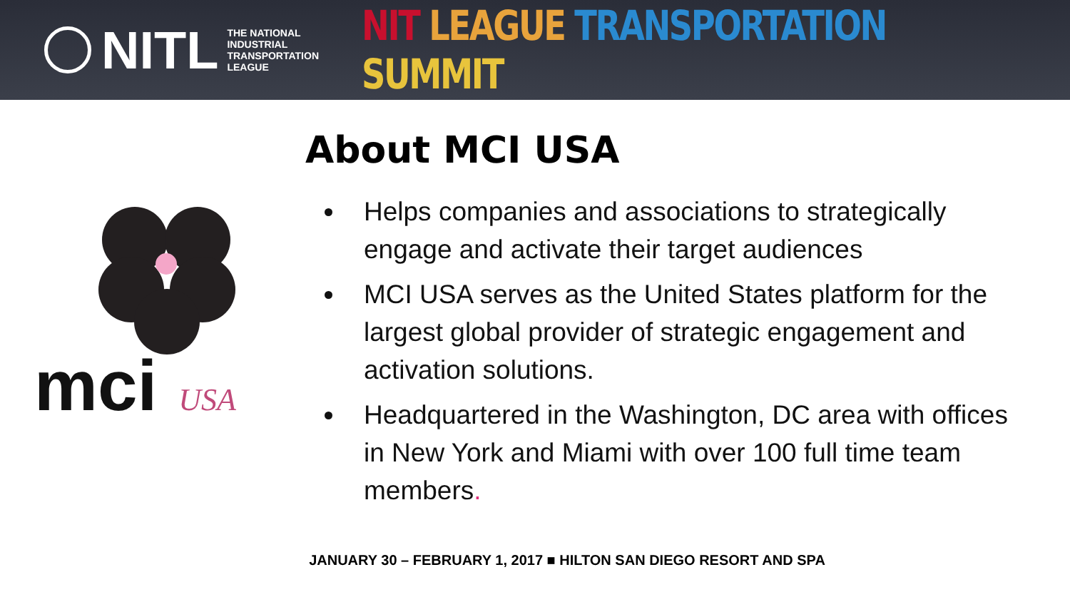NITL THE NATIONAL
INDUSTRIAL
TRANSPORTATION
LEAGUE
NIT LEAGUE TRANSPORTATION SUMMIT
mci USA
About MCI USA
Helps companies and associations to strategically engage and activate their target audiences
MCI USA serves as the United States platform for the largest global provider of strategic engagement and activation solutions.
Headquartered in the Washington, DC area with offices in New York and Miami with over 100 full time team members.
JANUARY 30 – FEBRUARY 1, 2017 ■ HILTON SAN DIEGO RESORT AND SPA